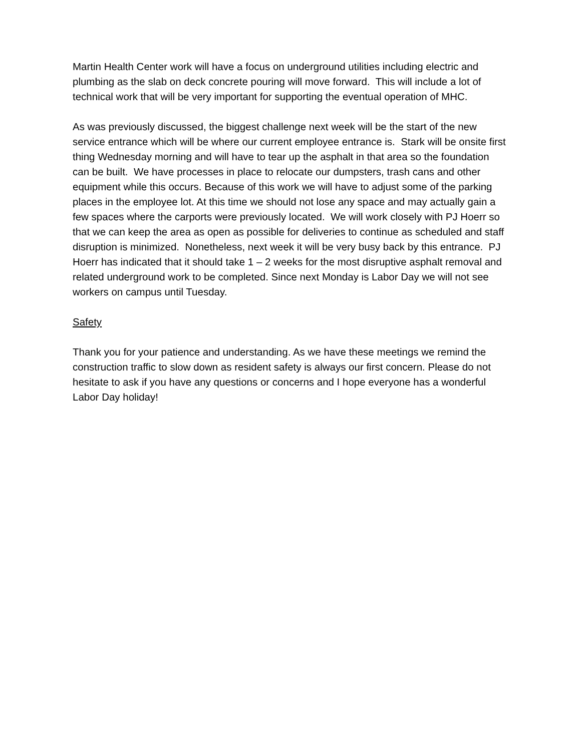Martin Health Center work will have a focus on underground utilities including electric and plumbing as the slab on deck concrete pouring will move forward. This will include a lot of technical work that will be very important for supporting the eventual operation of MHC.
As was previously discussed, the biggest challenge next week will be the start of the new service entrance which will be where our current employee entrance is. Stark will be onsite first thing Wednesday morning and will have to tear up the asphalt in that area so the foundation can be built. We have processes in place to relocate our dumpsters, trash cans and other equipment while this occurs. Because of this work we will have to adjust some of the parking places in the employee lot. At this time we should not lose any space and may actually gain a few spaces where the carports were previously located. We will work closely with PJ Hoerr so that we can keep the area as open as possible for deliveries to continue as scheduled and staff disruption is minimized. Nonetheless, next week it will be very busy back by this entrance. PJ Hoerr has indicated that it should take 1 – 2 weeks for the most disruptive asphalt removal and related underground work to be completed. Since next Monday is Labor Day we will not see workers on campus until Tuesday.
Safety
Thank you for your patience and understanding. As we have these meetings we remind the construction traffic to slow down as resident safety is always our first concern. Please do not hesitate to ask if you have any questions or concerns and I hope everyone has a wonderful Labor Day holiday!